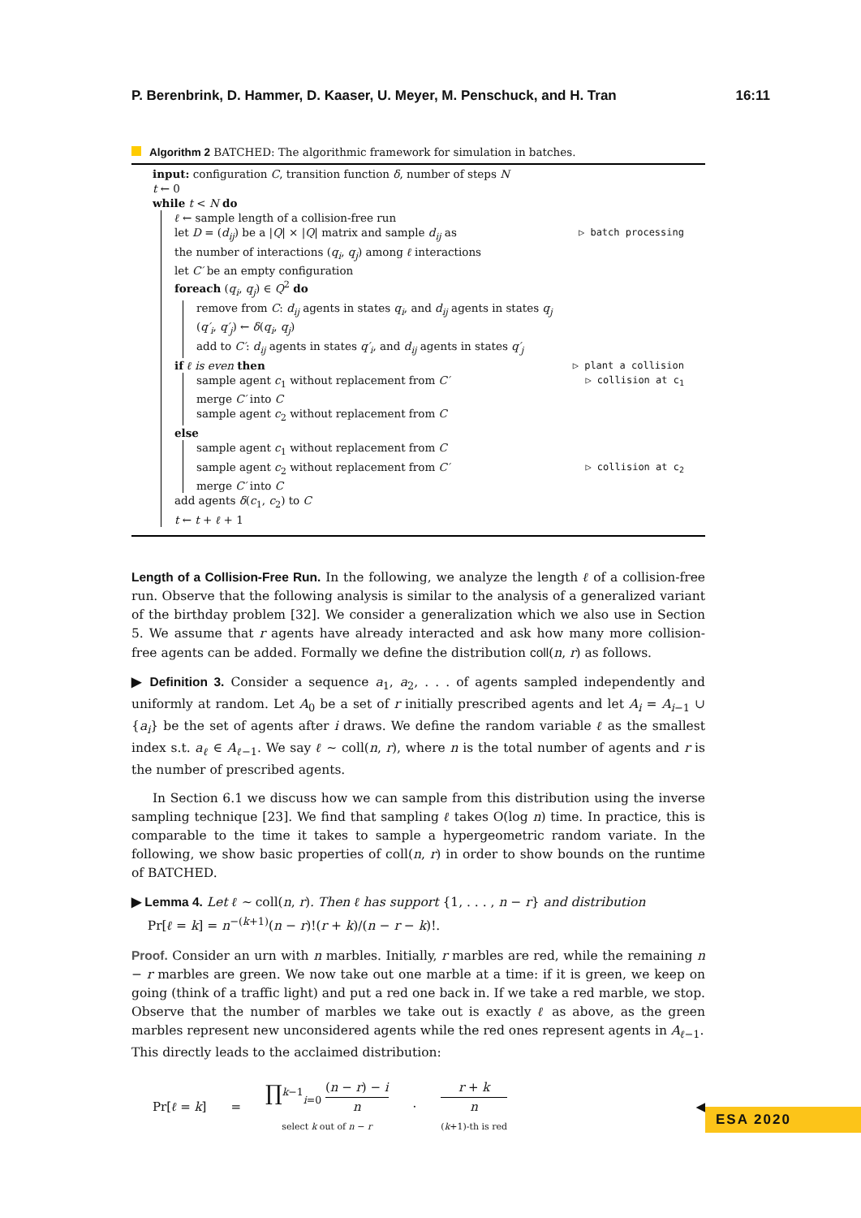P. Berenbrink, D. Hammer, D. Kaaser, U. Meyer, M. Penschuck, and H. Tran 16:11
Algorithm 2 BATCHED: The algorithmic framework for simulation in batches.
input: configuration C, transition function δ, number of steps N
t ← 0
while t < N do
ℓ ← sample length of a collision-free run
let D = (d<sub>ij</sub>) be a |Q| × |Q| matrix and sample d<sub>ij</sub> as
the number of interactions (q<sub>i</sub>, q<sub>j</sub>) among ℓ interactions ▷ batch processing
let C′ be an empty configuration
foreach (q<sub>i</sub>, q<sub>j</sub>) ∈ Q<sup>2</sup> do
remove from C: d<sub>ij</sub> agents in states q<sub>i</sub>, and d<sub>ij</sub> agents in states q<sub>j</sub>
(q′<sub>i</sub>, q′<sub>j</sub>) ← δ(q<sub>i</sub>, q<sub>j</sub>)
add to C′: d<sub>ij</sub> agents in states q′<sub>i</sub>, and d<sub>ij</sub> agents in states q′<sub>j</sub>
if ℓ is even then ▷ plant a collision
sample agent c<sub>1</sub> without replacement from C′ ▷ collision at c<sub>1</sub>
merge C′ into C
sample agent c<sub>2</sub> without replacement from C
else
sample agent c<sub>1</sub> without replacement from C
sample agent c<sub>2</sub> without replacement from C′ ▷ collision at c<sub>2</sub>
merge C′ into C
add agents δ(c<sub>1</sub>, c<sub>2</sub>) to C
t ← t + ℓ + 1
Length of a Collision-Free Run. In the following, we analyze the length ℓ of a collision-free run. Observe that the following analysis is similar to the analysis of a generalized variant of the birthday problem [32]. We consider a generalization which we also use in Section 5. We assume that r agents have already interacted and ask how many more collision-free agents can be added. Formally we define the distribution coll(n, r) as follows.
▶ Definition 3. Consider a sequence a<sub>1</sub>, a<sub>2</sub>, . . . of agents sampled independently and uniformly at random. Let A<sub>0</sub> be a set of r initially prescribed agents and let A<sub>i</sub> = A<sub>i−1</sub> ∪ {a<sub>i</sub>} be the set of agents after i draws. We define the random variable ℓ as the smallest index s.t. a<sub>ℓ</sub> ∈ A<sub>ℓ−1</sub>. We say ℓ ∼ coll(n, r), where n is the total number of agents and r is the number of prescribed agents.
In Section 6.1 we discuss how we can sample from this distribution using the inverse sampling technique [23]. We find that sampling ℓ takes O(log n) time. In practice, this is comparable to the time it takes to sample a hypergeometric random variate. In the following, we show basic properties of coll(n, r) in order to show bounds on the runtime of BATCHED.
▶ Lemma 4. Let ℓ ∼ coll(n, r). Then ℓ has support {1, . . . , n − r} and distribution
Pr[ℓ = k] = n<sup>−(k+1)</sup>(n − r)!(r + k)/(n − r − k)!.
Proof. Consider an urn with n marbles. Initially, r marbles are red, while the remaining n − r marbles are green. We now take out one marble at a time: if it is green, we keep on going (think of a traffic light) and put a red one back in. If we take a red marble, we stop. Observe that the number of marbles we take out is exactly ℓ as above, as the green marbles represent new unconsidered agents while the red ones represent agents in A<sub>ℓ−1</sub>.
This directly leads to the acclaimed distribution:
Pr[ℓ = k] = ∏<sup>k−1</sup><sub>i=0</sub> (n − r) − i n
select k out of n − r · r + k
n
(k+1)-th is red ◀
ESA 2020